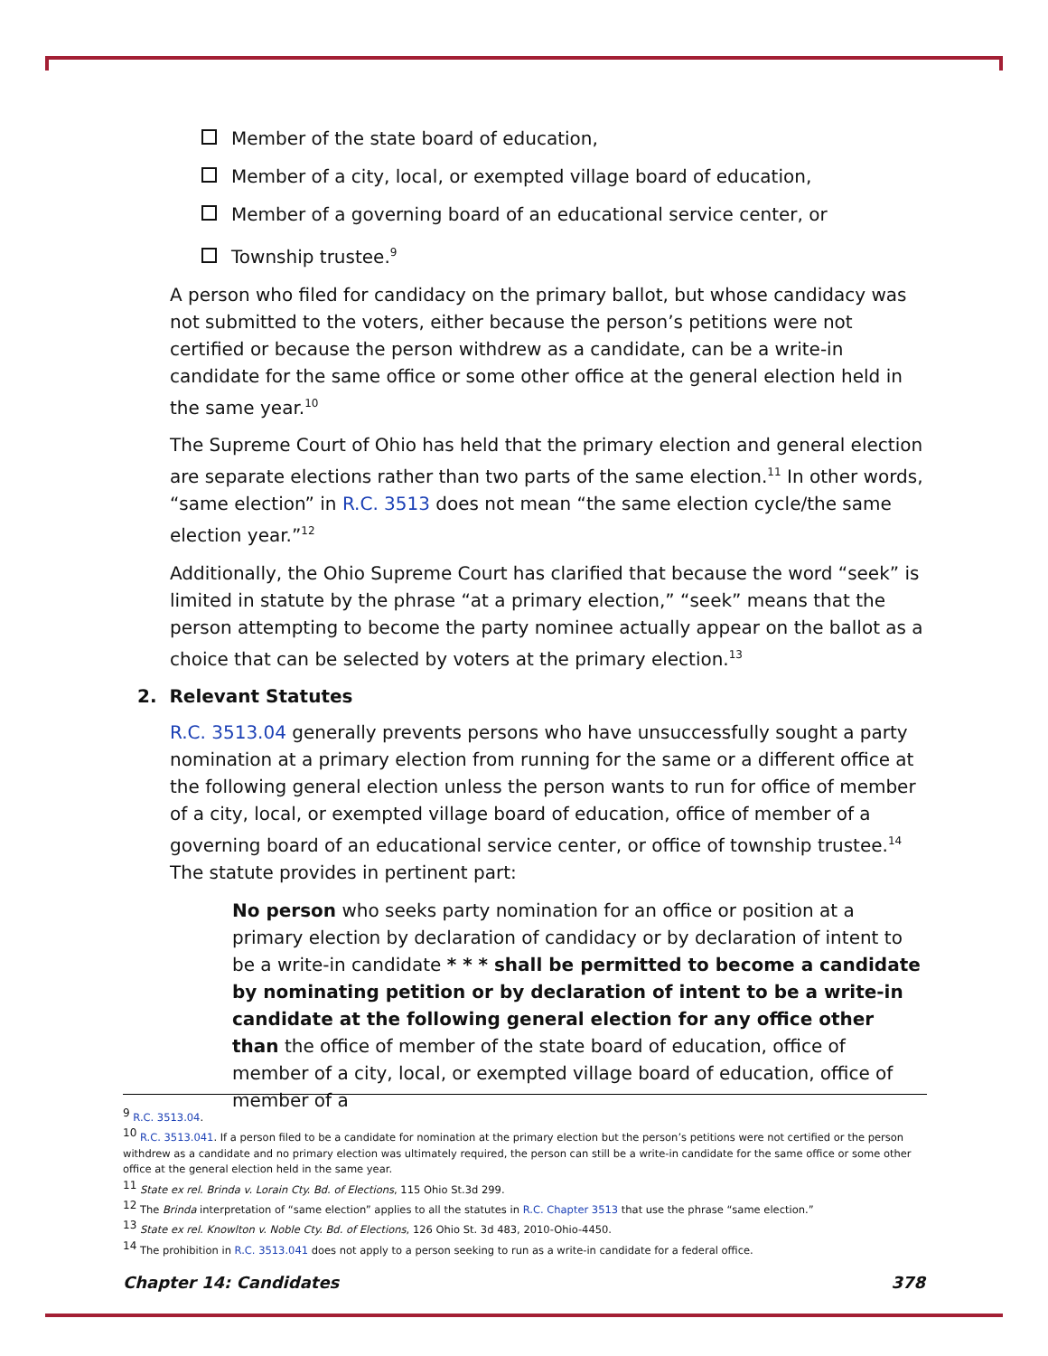Member of the state board of education,
Member of a city, local, or exempted village board of education,
Member of a governing board of an educational service center, or
Township trustee.<sup>9</sup>
A person who filed for candidacy on the primary ballot, but whose candidacy was not submitted to the voters, either because the person’s petitions were not certified or because the person withdrew as a candidate, can be a write-in candidate for the same office or some other office at the general election held in the same year.<sup>10</sup>
The Supreme Court of Ohio has held that the primary election and general election are separate elections rather than two parts of the same election.<sup>11</sup> In other words, “same election” in R.C. 3513 does not mean “the same election cycle/the same election year.”<sup>12</sup>
Additionally, the Ohio Supreme Court has clarified that because the word “seek” is limited in statute by the phrase “at a primary election,” “seek” means that the person attempting to become the party nominee actually appear on the ballot as a choice that can be selected by voters at the primary election.<sup>13</sup>
2. Relevant Statutes
R.C. 3513.04 generally prevents persons who have unsuccessfully sought a party nomination at a primary election from running for the same or a different office at the following general election unless the person wants to run for office of member of a city, local, or exempted village board of education, office of member of a governing board of an educational service center, or office of township trustee.<sup>14</sup> The statute provides in pertinent part:
No person who seeks party nomination for an office or position at a primary election by declaration of candidacy or by declaration of intent to be a write-in candidate * * * shall be permitted to become a candidate by nominating petition or by declaration of intent to be a write-in candidate at the following general election for any office other than the office of member of the state board of education, office of member of a city, local, or exempted village board of education, office of member of a
<sup>9</sup> R.C. 3513.04.
<sup>10</sup> R.C. 3513.041. If a person filed to be a candidate for nomination at the primary election but the person’s petitions were not certified or the person withdrew as a candidate and no primary election was ultimately required, the person can still be a write-in candidate for the same office or some other office at the general election held in the same year.
<sup>11</sup> State ex rel. Brinda v. Lorain Cty. Bd. of Elections, 115 Ohio St.3d 299.
<sup>12</sup> The Brinda interpretation of “same election” applies to all the statutes in R.C. Chapter 3513 that use the phrase “same election.”
<sup>13</sup> State ex rel. Knowlton v. Noble Cty. Bd. of Elections, 126 Ohio St. 3d 483, 2010-Ohio-4450.
<sup>14</sup> The prohibition in R.C. 3513.041 does not apply to a person seeking to run as a write-in candidate for a federal office.
Chapter 14: Candidates 378